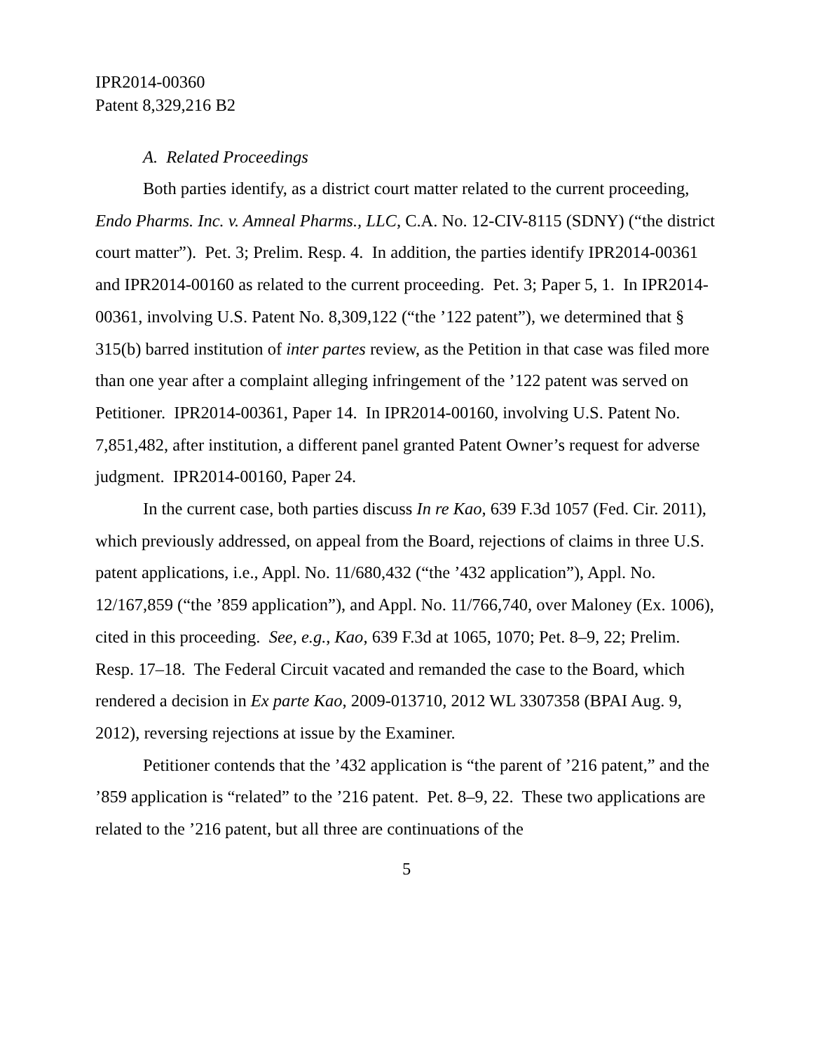IPR2014-00360
Patent 8,329,216 B2
A. Related Proceedings
Both parties identify, as a district court matter related to the current proceeding, Endo Pharms. Inc. v. Amneal Pharms., LLC, C.A. No. 12-CIV-8115 (SDNY) (“the district court matter”). Pet. 3; Prelim. Resp. 4. In addition, the parties identify IPR2014-00361 and IPR2014-00160 as related to the current proceeding. Pet. 3; Paper 5, 1. In IPR2014-00361, involving U.S. Patent No. 8,309,122 (“the ’122 patent”), we determined that § 315(b) barred institution of inter partes review, as the Petition in that case was filed more than one year after a complaint alleging infringement of the ’122 patent was served on Petitioner. IPR2014-00361, Paper 14. In IPR2014-00160, involving U.S. Patent No. 7,851,482, after institution, a different panel granted Patent Owner’s request for adverse judgment. IPR2014-00160, Paper 24.
In the current case, both parties discuss In re Kao, 639 F.3d 1057 (Fed. Cir. 2011), which previously addressed, on appeal from the Board, rejections of claims in three U.S. patent applications, i.e., Appl. No. 11/680,432 (“the ’432 application”), Appl. No. 12/167,859 (“the ’859 application”), and Appl. No. 11/766,740, over Maloney (Ex. 1006), cited in this proceeding. See, e.g., Kao, 639 F.3d at 1065, 1070; Pet. 8–9, 22; Prelim. Resp. 17–18. The Federal Circuit vacated and remanded the case to the Board, which rendered a decision in Ex parte Kao, 2009-013710, 2012 WL 3307358 (BPAI Aug. 9, 2012), reversing rejections at issue by the Examiner.
Petitioner contends that the ’432 application is “the parent of ’216 patent,” and the ’859 application is “related” to the ’216 patent. Pet. 8–9, 22. These two applications are related to the ’216 patent, but all three are continuations of the
5